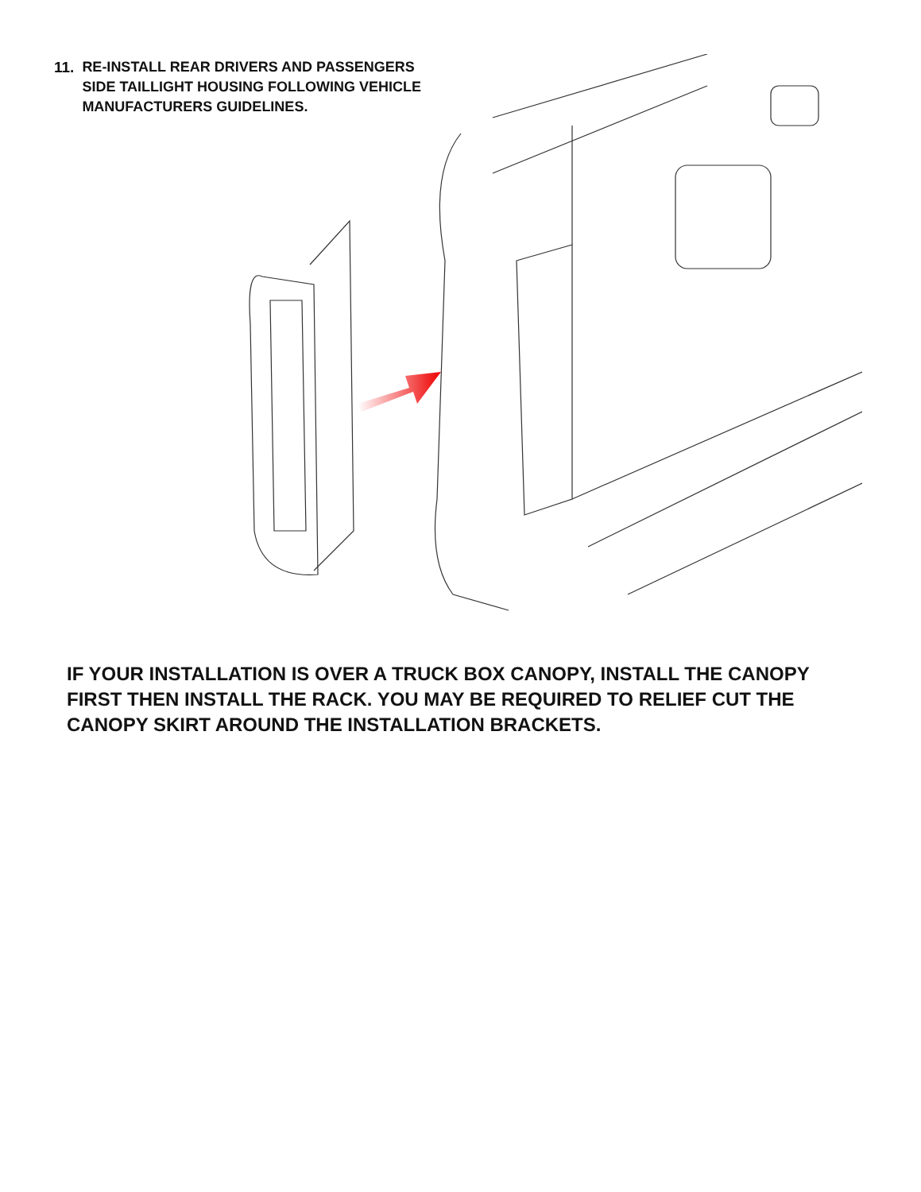11.
RE-INSTALL REAR DRIVERS AND PASSENGERS
SIDE TAILLIGHT HOUSING FOLLOWING VEHICLE
MANUFACTURERS GUIDELINES.
IF YOUR INSTALLATION IS OVER A TRUCK BOX CANOPY, INSTALL THE CANOPY FIRST THEN INSTALL THE RACK. YOU MAY BE REQUIRED TO RELIEF CUT THE CANOPY SKIRT AROUND THE INSTALLATION BRACKETS.